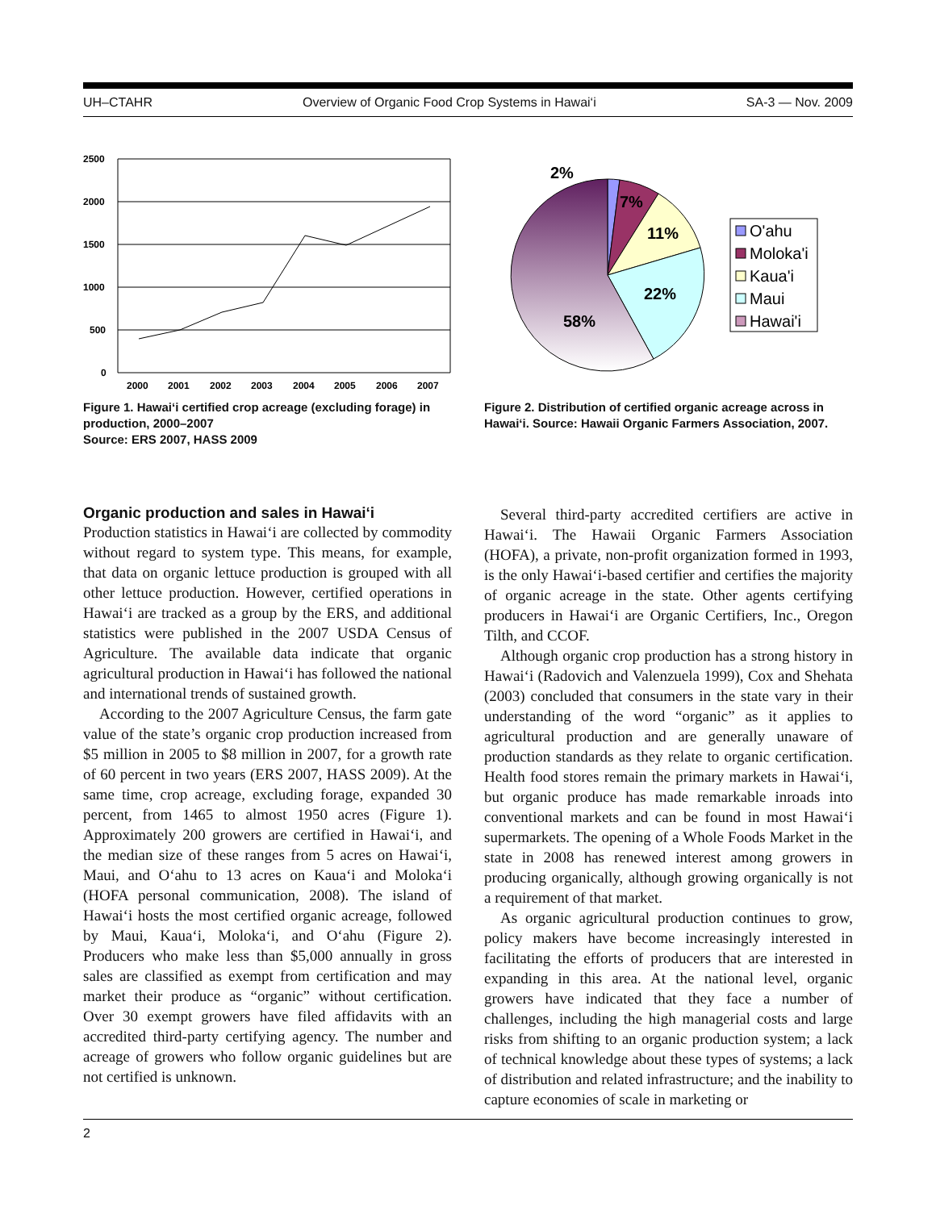UH–CTAHR Overview of Organic Food Crop Systems in Hawai‘i SA-3 — Nov. 2009
2500
2000
1500
1000
500
0
2000
2001
2002
2003
2004
2005
2006
2007
Figure 1. Hawai‘i certified crop acreage (excluding forage) in production, 2000–2007
Source: ERS 2007, HASS 2009
2%
7%
11%
22%
58%
O'ahu
Moloka'i
Kaua'i
Maui
Hawai'i
Figure 2. Distribution of certified organic acreage across in Hawai‘i. Source: Hawaii Organic Farmers Association, 2007.
Organic production and sales in Hawai‘i
Production statistics in Hawai‘i are collected by commodity without regard to system type. This means, for example, that data on organic lettuce production is grouped with all other lettuce production. However, certified operations in Hawai‘i are tracked as a group by the ERS, and additional statistics were published in the 2007 USDA Census of Agriculture. The available data indicate that organic agricultural production in Hawai‘i has followed the national and international trends of sustained growth.
According to the 2007 Agriculture Census, the farm gate value of the state’s organic crop production increased from $5 million in 2005 to $8 million in 2007, for a growth rate of 60 percent in two years (ERS 2007, HASS 2009). At the same time, crop acreage, excluding forage, expanded 30 percent, from 1465 to almost 1950 acres (Figure 1). Approximately 200 growers are certified in Hawai‘i, and the median size of these ranges from 5 acres on Hawai‘i, Maui, and O‘ahu to 13 acres on Kaua‘i and Moloka‘i (HOFA personal communication, 2008). The island of Hawai‘i hosts the most certified organic acreage, followed by Maui, Kaua‘i, Moloka‘i, and O‘ahu (Figure 2). Producers who make less than $5,000 annually in gross sales are classified as exempt from certification and may market their produce as “organic” without certification. Over 30 exempt growers have filed affidavits with an accredited third-party certifying agency. The number and acreage of growers who follow organic guidelines but are not certified is unknown.
Several third-party accredited certifiers are active in Hawai‘i. The Hawaii Organic Farmers Association (HOFA), a private, non-profit organization formed in 1993, is the only Hawai‘i-based certifier and certifies the majority of organic acreage in the state. Other agents certifying producers in Hawai‘i are Organic Certifiers, Inc., Oregon Tilth, and CCOF.
Although organic crop production has a strong history in Hawai‘i (Radovich and Valenzuela 1999), Cox and Shehata (2003) concluded that consumers in the state vary in their understanding of the word “organic” as it applies to agricultural production and are generally unaware of production standards as they relate to organic certification. Health food stores remain the primary markets in Hawai‘i, but organic produce has made remarkable inroads into conventional markets and can be found in most Hawai‘i supermarkets. The opening of a Whole Foods Market in the state in 2008 has renewed interest among growers in producing organically, although growing organically is not a requirement of that market.
As organic agricultural production continues to grow, policy makers have become increasingly interested in facilitating the efforts of producers that are interested in expanding in this area. At the national level, organic growers have indicated that they face a number of challenges, including the high managerial costs and large risks from shifting to an organic production system; a lack of technical knowledge about these types of systems; a lack of distribution and related infrastructure; and the inability to capture economies of scale in marketing or
2